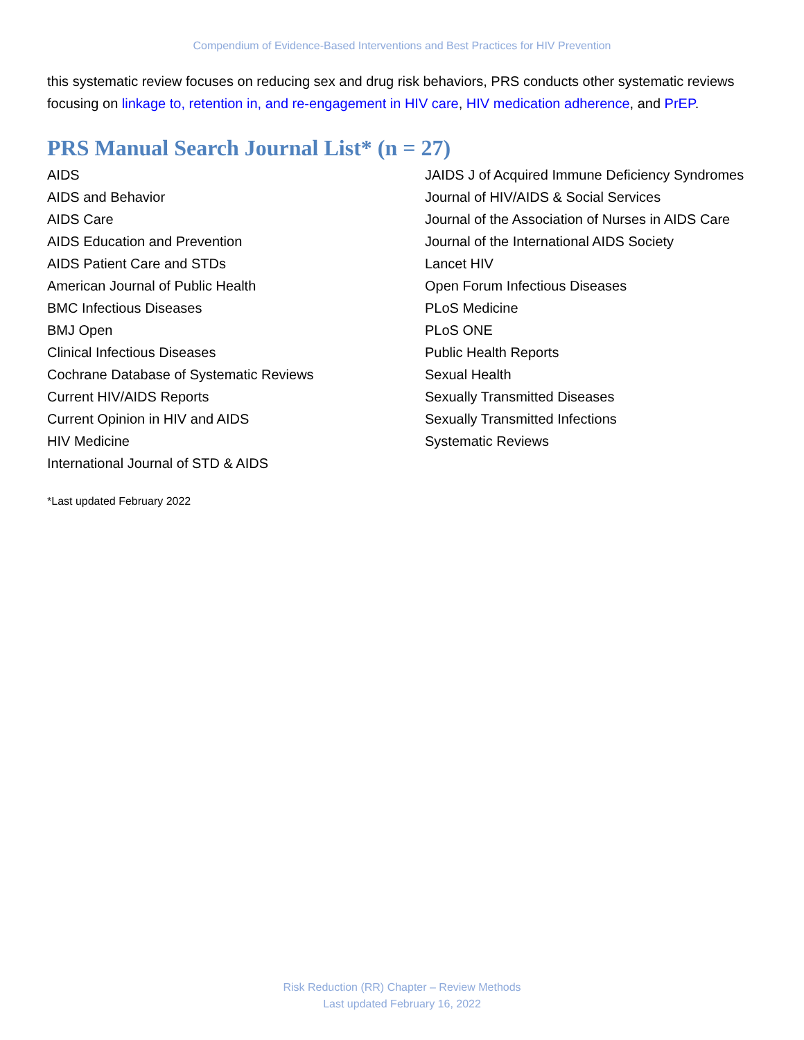Compendium of Evidence-Based Interventions and Best Practices for HIV Prevention
this systematic review focuses on reducing sex and drug risk behaviors, PRS conducts other systematic reviews focusing on linkage to, retention in, and re-engagement in HIV care, HIV medication adherence, and PrEP.
PRS Manual Search Journal List* (n = 27)
AIDS
AIDS and Behavior
AIDS Care
AIDS Education and Prevention
AIDS Patient Care and STDs
American Journal of Public Health
BMC Infectious Diseases
BMJ Open
Clinical Infectious Diseases
Cochrane Database of Systematic Reviews
Current HIV/AIDS Reports
Current Opinion in HIV and AIDS
HIV Medicine
International Journal of STD & AIDS
JAIDS J of Acquired Immune Deficiency Syndromes
Journal of HIV/AIDS & Social Services
Journal of the Association of Nurses in AIDS Care
Journal of the International AIDS Society
Lancet HIV
Open Forum Infectious Diseases
PLoS Medicine
PLoS ONE
Public Health Reports
Sexual Health
Sexually Transmitted Diseases
Sexually Transmitted Infections
Systematic Reviews
*Last updated February 2022
Risk Reduction (RR) Chapter – Review Methods
Last updated February 16, 2022